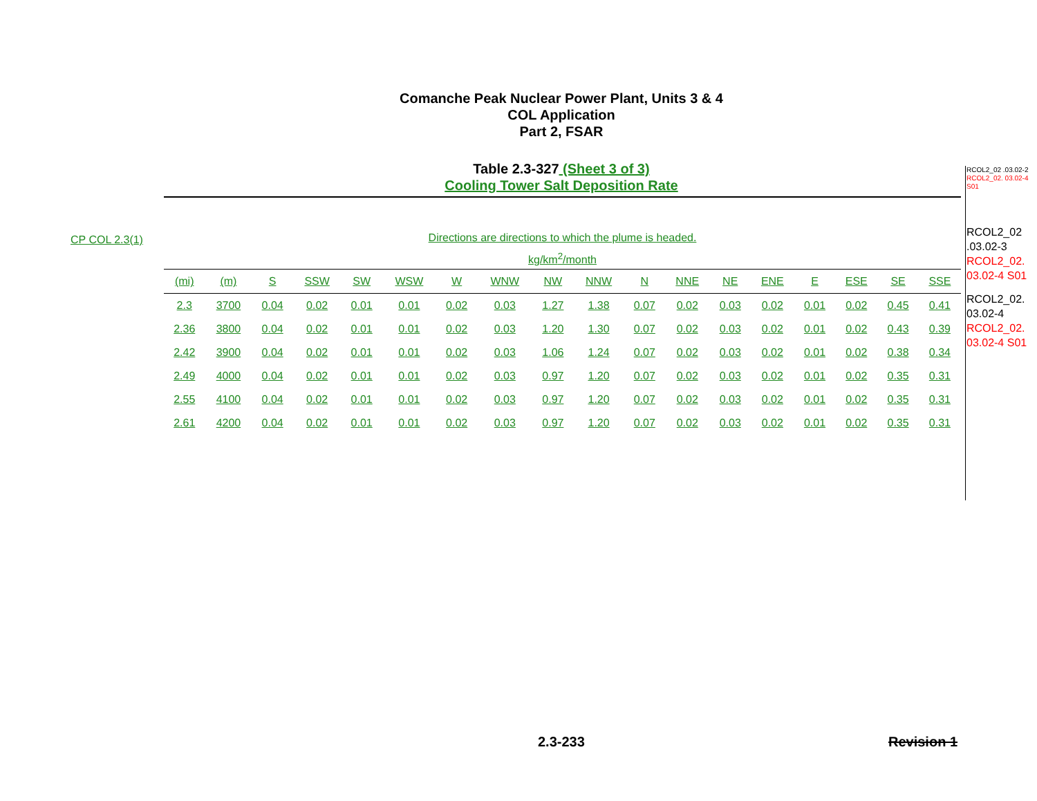Comanche Peak Nuclear Power Plant, Units 3 & 4
COL Application
Part 2, FSAR
Table 2.3-327 (Sheet 3 of 3)
Cooling Tower Salt Deposition Rate
RCOL2_02 .03.02-2
RCOL2_02. 03.02-4 S01
RCOL2_02 .03.02-3
RCOL2_02. 03.02-4 S01
RCOL2_02. 03.02-4
RCOL2_02. 03.02-4 S01
CP COL 2.3(1)
Directions are directions to which the plume is headed.
kg/km<sup>2</sup>/month
| (mi) | (m) | S | SSW | SW | WSW | W | WNW | NW | NNW | N | NNE | NE | ENE | E | ESE | SE | SSE |
| --- | --- | --- | --- | --- | --- | --- | --- | --- | --- | --- | --- | --- | --- | --- | --- | --- | --- |
| 2.3 | 3700 | 0.04 | 0.02 | 0.01 | 0.01 | 0.02 | 0.03 | 1.27 | 1.38 | 0.07 | 0.02 | 0.03 | 0.02 | 0.01 | 0.02 | 0.45 | 0.41 |
| 2.36 | 3800 | 0.04 | 0.02 | 0.01 | 0.01 | 0.02 | 0.03 | 1.20 | 1.30 | 0.07 | 0.02 | 0.03 | 0.02 | 0.01 | 0.02 | 0.43 | 0.39 |
| 2.42 | 3900 | 0.04 | 0.02 | 0.01 | 0.01 | 0.02 | 0.03 | 1.06 | 1.24 | 0.07 | 0.02 | 0.03 | 0.02 | 0.01 | 0.02 | 0.38 | 0.34 |
| 2.49 | 4000 | 0.04 | 0.02 | 0.01 | 0.01 | 0.02 | 0.03 | 0.97 | 1.20 | 0.07 | 0.02 | 0.03 | 0.02 | 0.01 | 0.02 | 0.35 | 0.31 |
| 2.55 | 4100 | 0.04 | 0.02 | 0.01 | 0.01 | 0.02 | 0.03 | 0.97 | 1.20 | 0.07 | 0.02 | 0.03 | 0.02 | 0.01 | 0.02 | 0.35 | 0.31 |
| 2.61 | 4200 | 0.04 | 0.02 | 0.01 | 0.01 | 0.02 | 0.03 | 0.97 | 1.20 | 0.07 | 0.02 | 0.03 | 0.02 | 0.01 | 0.02 | 0.35 | 0.31 |
2.3-233 Revision 1